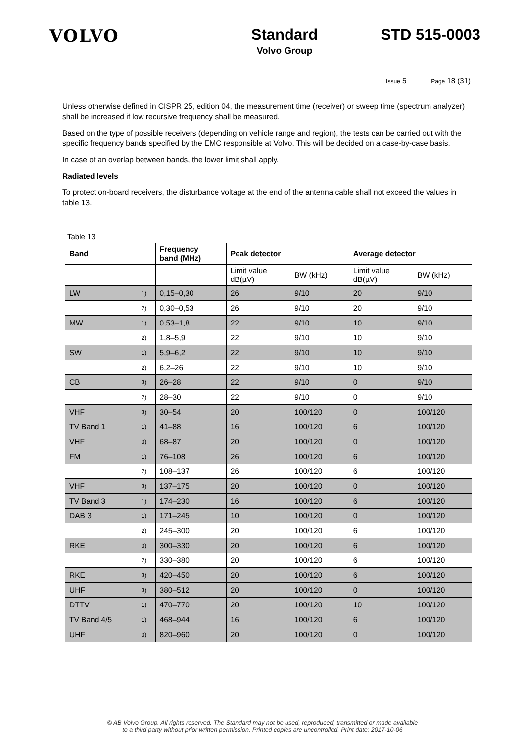VOLVO Standard
Volvo Group
STD 515-0003
Issue 5 Page 18 (31)
Unless otherwise defined in CISPR 25, edition 04, the measurement time (receiver) or sweep time (spectrum analyzer) shall be increased if low recursive frequency shall be measured.
Based on the type of possible receivers (depending on vehicle range and region), the tests can be carried out with the specific frequency bands specified by the EMC responsible at Volvo. This will be decided on a case-by-case basis.
In case of an overlap between bands, the lower limit shall apply.
Radiated levels
To protect on-board receivers, the disturbance voltage at the end of the antenna cable shall not exceed the values in table 13.
Table 13
| Band | | Frequency band (MHz) | Peak detector | | Average detector | |
| --- | --- | --- | --- | --- | --- | --- |
| | | | Limit value dB(µV) | BW (kHz) | Limit value dB(µV) | BW (kHz) |
| LW | 1) | 0,15–0,30 | 26 | 9/10 | 20 | 9/10 |
| | 2) | 0,30–0,53 | 26 | 9/10 | 20 | 9/10 |
| MW | 1) | 0,53–1,8 | 22 | 9/10 | 10 | 9/10 |
| | 2) | 1,8–5,9 | 22 | 9/10 | 10 | 9/10 |
| SW | 1) | 5,9–6,2 | 22 | 9/10 | 10 | 9/10 |
| | 2) | 6,2–26 | 22 | 9/10 | 10 | 9/10 |
| CB | 3) | 26–28 | 22 | 9/10 | 0 | 9/10 |
| | 2) | 28–30 | 22 | 9/10 | 0 | 9/10 |
| VHF | 3) | 30–54 | 20 | 100/120 | 0 | 100/120 |
| TV Band 1 | 1) | 41–88 | 16 | 100/120 | 6 | 100/120 |
| VHF | 3) | 68–87 | 20 | 100/120 | 0 | 100/120 |
| FM | 1) | 76–108 | 26 | 100/120 | 6 | 100/120 |
| | 2) | 108–137 | 26 | 100/120 | 6 | 100/120 |
| VHF | 3) | 137–175 | 20 | 100/120 | 0 | 100/120 |
| TV Band 3 | 1) | 174–230 | 16 | 100/120 | 6 | 100/120 |
| DAB 3 | 1) | 171–245 | 10 | 100/120 | 0 | 100/120 |
| | 2) | 245–300 | 20 | 100/120 | 6 | 100/120 |
| RKE | 3) | 300–330 | 20 | 100/120 | 6 | 100/120 |
| | 2) | 330–380 | 20 | 100/120 | 6 | 100/120 |
| RKE | 3) | 420–450 | 20 | 100/120 | 6 | 100/120 |
| UHF | 3) | 380–512 | 20 | 100/120 | 0 | 100/120 |
| DTTV | 1) | 470–770 | 20 | 100/120 | 10 | 100/120 |
| TV Band 4/5 | 1) | 468–944 | 16 | 100/120 | 6 | 100/120 |
| UHF | 3) | 820–960 | 20 | 100/120 | 0 | 100/120 |
© AB Volvo Group. All rights reserved. The Standard may not be used, reproduced, transmitted or made available
to a third party without prior written permission. Printed copies are uncontrolled. Print date: 2017-10-06